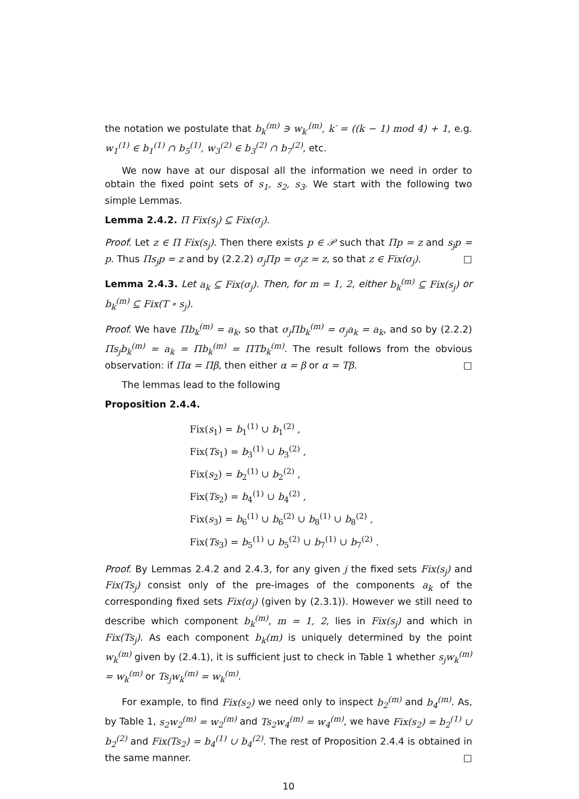the notation we postulate that b<sub>k</sub><sup>(m)</sup> ∋ w<sub>k′</sub><sup>(m)</sup>, k′ = ((k − 1) mod 4) + 1, e.g. w<sub>1</sub><sup>(1)</sup> ∈ b<sub>1</sub><sup>(1)</sup> ∩ b<sub>5</sub><sup>(1)</sup>, w<sub>3</sub><sup>(2)</sup> ∈ b<sub>3</sub><sup>(2)</sup> ∩ b<sub>7</sub><sup>(2)</sup>, etc.
We now have at our disposal all the information we need in order to obtain the fixed point sets of s<sub>1</sub>, s<sub>2</sub>, s<sub>3</sub>. We start with the following two simple Lemmas.
Lemma 2.4.2. Π Fix(s<sub>j</sub>) ⊆ Fix(σ<sub>j</sub>).
Proof. Let z ∈ Π Fix(s<sub>j</sub>). Then there exists p ∈ 𝒫 such that Πp = z and s<sub>j</sub>p = p. Thus Πs<sub>j</sub>p = z and by (2.2.2) σ<sub>j</sub>Πp = σ<sub>j</sub>z = z, so that z ∈ Fix(σ<sub>j</sub>). □
Lemma 2.4.3. Let a<sub>k</sub> ⊆ Fix(σ<sub>j</sub>). Then, for m = 1, 2, either b<sub>k</sub><sup>(m)</sup> ⊆ Fix(s<sub>j</sub>) or b<sub>k</sub><sup>(m)</sup> ⊆ Fix(T ∘ s<sub>j</sub>).
Proof. We have Πb<sub>k</sub><sup>(m)</sup> = a<sub>k</sub>, so that σ<sub>j</sub>Πb<sub>k</sub><sup>(m)</sup> = σ<sub>j</sub>a<sub>k</sub> = a<sub>k</sub>, and so by (2.2.2) Πs<sub>j</sub>b<sub>k</sub><sup>(m)</sup> = a<sub>k</sub> = Πb<sub>k</sub><sup>(m)</sup> = ΠTb<sub>k</sub><sup>(m)</sup>. The result follows from the obvious observation: if Πα = Πβ, then either α = β or α = Tβ. □
The lemmas lead to the following
Proposition 2.4.4.
Fix(s<sub>1</sub>) = b<sub>1</sub><sup>(1)</sup> ∪ b<sub>1</sub><sup>(2)</sup> ,
Fix(Ts<sub>1</sub>) = b<sub>3</sub><sup>(1)</sup> ∪ b<sub>3</sub><sup>(2)</sup> ,
Fix(s<sub>2</sub>) = b<sub>2</sub><sup>(1)</sup> ∪ b<sub>2</sub><sup>(2)</sup> ,
Fix(Ts<sub>2</sub>) = b<sub>4</sub><sup>(1)</sup> ∪ b<sub>4</sub><sup>(2)</sup> ,
Fix(s<sub>3</sub>) = b<sub>6</sub><sup>(1)</sup> ∪ b<sub>6</sub><sup>(2)</sup> ∪ b<sub>8</sub><sup>(1)</sup> ∪ b<sub>8</sub><sup>(2)</sup> ,
Fix(Ts<sub>3</sub>) = b<sub>5</sub><sup>(1)</sup> ∪ b<sub>5</sub><sup>(2)</sup> ∪ b<sub>7</sub><sup>(1)</sup> ∪ b<sub>7</sub><sup>(2)</sup> .
Proof. By Lemmas 2.4.2 and 2.4.3, for any given j the fixed sets Fix(s<sub>j</sub>) and Fix(Ts<sub>j</sub>) consist only of the pre-images of the components a<sub>k</sub> of the corresponding fixed sets Fix(σ<sub>j</sub>) (given by (2.3.1)). However we still need to describe which component b<sub>k</sub><sup>(m)</sup>, m = 1, 2, lies in Fix(s<sub>j</sub>) and which in Fix(Ts<sub>j</sub>). As each component b<sub>k</sub>(m) is uniquely determined by the point w<sub>k</sub><sup>(m)</sup> given by (2.4.1), it is sufficient just to check in Table 1 whether s<sub>j</sub>w<sub>k</sub><sup>(m)</sup> = w<sub>k</sub><sup>(m)</sup> or Ts<sub>j</sub>w<sub>k</sub><sup>(m)</sup> = w<sub>k</sub><sup>(m)</sup>.
For example, to find Fix(s<sub>2</sub>) we need only to inspect b<sub>2</sub><sup>(m)</sup> and b<sub>4</sub><sup>(m)</sup>. As, by Table 1, s<sub>2</sub>w<sub>2</sub><sup>(m)</sup> = w<sub>2</sub><sup>(m)</sup> and Ts<sub>2</sub>w<sub>4</sub><sup>(m)</sup> = w<sub>4</sub><sup>(m)</sup>, we have Fix(s<sub>2</sub>) = b<sub>2</sub><sup>(1)</sup> ∪ b<sub>2</sub><sup>(2)</sup> and Fix(Ts<sub>2</sub>) = b<sub>4</sub><sup>(1)</sup> ∪ b<sub>4</sub><sup>(2)</sup>. The rest of Proposition 2.4.4 is obtained in the same manner. □
10